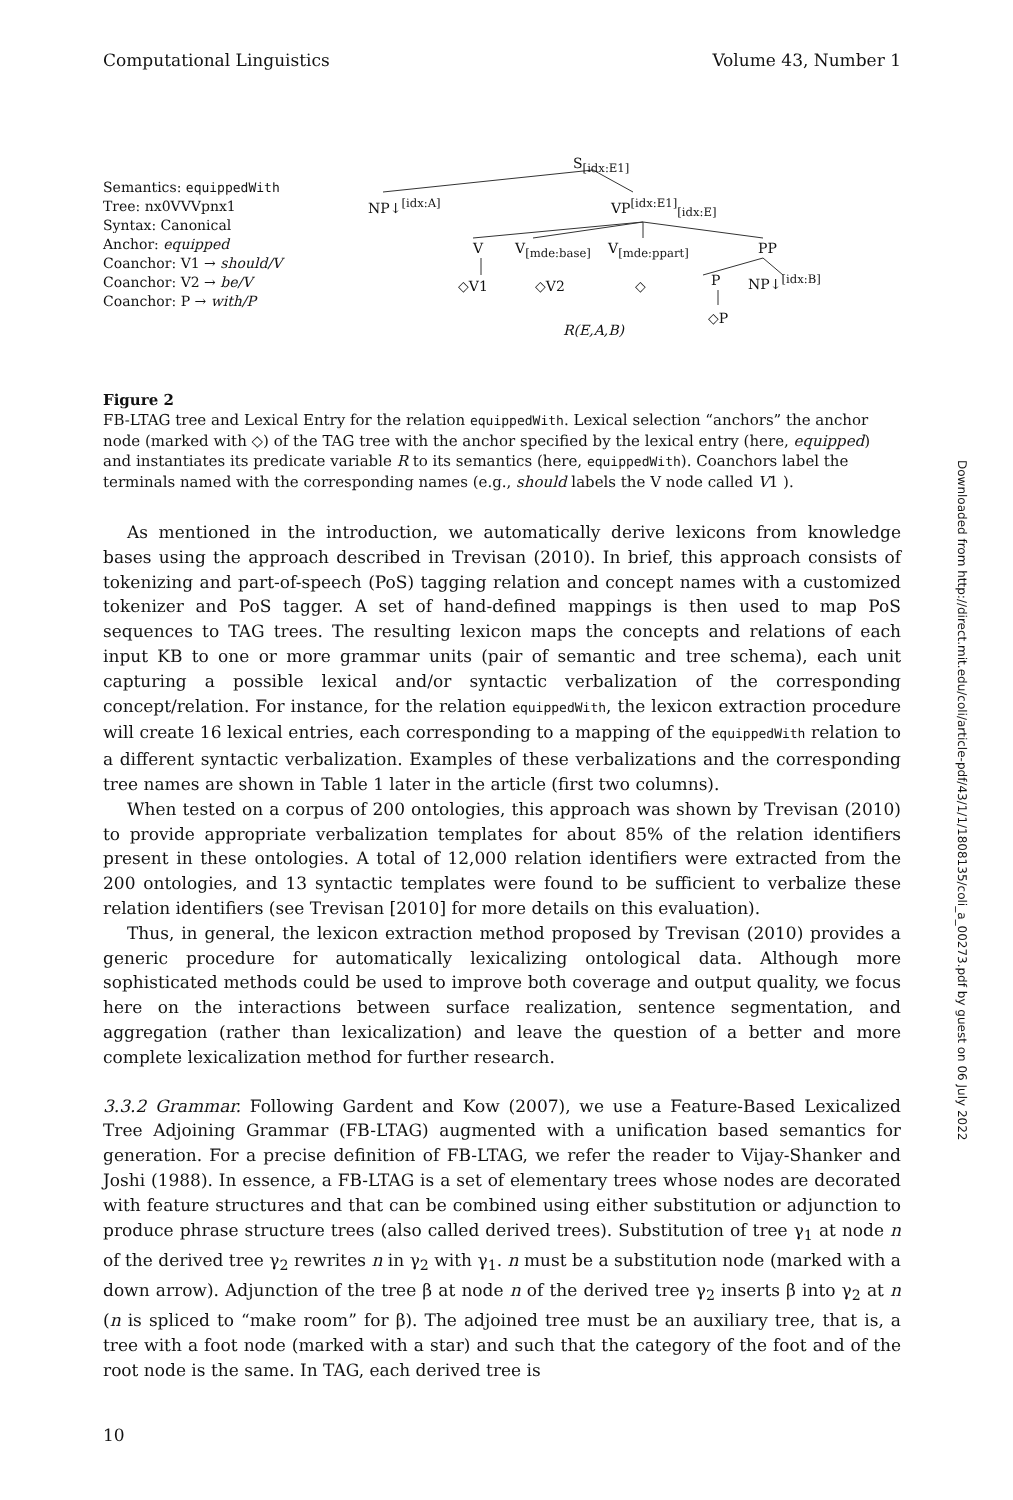Computational Linguistics Volume 43, Number 1
Semantics: equippedWith
Tree: nx0VVVpnx1
Syntax: Canonical
Anchor: equipped
Coanchor: V1 → should/V
Coanchor: V2 → be/V
Coanchor: P → with/P
S<sub>[idx:E1]</sub>
NP↓<sup>[idx:A]</sup> VP<sup>[idx:E1]</sup><sub>[idx:E]</sub>
V V<sub>[mde:base]</sub> V<sub>[mde:ppart]</sub> PP
◇V1 ◇V2 ◇ P NP↓<sup>[idx:B]</sup>
◇P
R(E,A,B)
Figure 2
FB-LTAG tree and Lexical Entry for the relation equippedWith. Lexical selection “anchors” the anchor node (marked with ◇) of the TAG tree with the anchor specified by the lexical entry (here, equipped) and instantiates its predicate variable R to its semantics (here, equippedWith). Coanchors label the terminals named with the corresponding names (e.g., should labels the V node called V1 ).
As mentioned in the introduction, we automatically derive lexicons from knowledge bases using the approach described in Trevisan (2010). In brief, this approach consists of tokenizing and part-of-speech (PoS) tagging relation and concept names with a customized tokenizer and PoS tagger. A set of hand-defined mappings is then used to map PoS sequences to TAG trees. The resulting lexicon maps the concepts and relations of each input KB to one or more grammar units (pair of semantic and tree schema), each unit capturing a possible lexical and/or syntactic verbalization of the corresponding concept/relation. For instance, for the relation equippedWith, the lexicon extraction procedure will create 16 lexical entries, each corresponding to a mapping of the equippedWith relation to a different syntactic verbalization. Examples of these verbalizations and the corresponding tree names are shown in Table 1 later in the article (first two columns).
When tested on a corpus of 200 ontologies, this approach was shown by Trevisan (2010) to provide appropriate verbalization templates for about 85% of the relation identifiers present in these ontologies. A total of 12,000 relation identifiers were extracted from the 200 ontologies, and 13 syntactic templates were found to be sufficient to verbalize these relation identifiers (see Trevisan [2010] for more details on this evaluation).
Thus, in general, the lexicon extraction method proposed by Trevisan (2010) provides a generic procedure for automatically lexicalizing ontological data. Although more sophisticated methods could be used to improve both coverage and output quality, we focus here on the interactions between surface realization, sentence segmentation, and aggregation (rather than lexicalization) and leave the question of a better and more complete lexicalization method for further research.
3.3.2 Grammar. Following Gardent and Kow (2007), we use a Feature-Based Lexicalized Tree Adjoining Grammar (FB-LTAG) augmented with a unification based semantics for generation. For a precise definition of FB-LTAG, we refer the reader to Vijay-Shanker and Joshi (1988). In essence, a FB-LTAG is a set of elementary trees whose nodes are decorated with feature structures and that can be combined using either substitution or adjunction to produce phrase structure trees (also called derived trees). Substitution of tree γ<sub>1</sub> at node n of the derived tree γ<sub>2</sub> rewrites n in γ<sub>2</sub> with γ<sub>1</sub>. n must be a substitution node (marked with a down arrow). Adjunction of the tree β at node n of the derived tree γ<sub>2</sub> inserts β into γ<sub>2</sub> at n (n is spliced to “make room” for β). The adjoined tree must be an auxiliary tree, that is, a tree with a foot node (marked with a star) and such that the category of the foot and of the root node is the same. In TAG, each derived tree is
Downloaded from http://direct.mit.edu/coli/article-pdf/43/1/1/1808135/coli_a_00273.pdf by guest on 06 July 2022
10